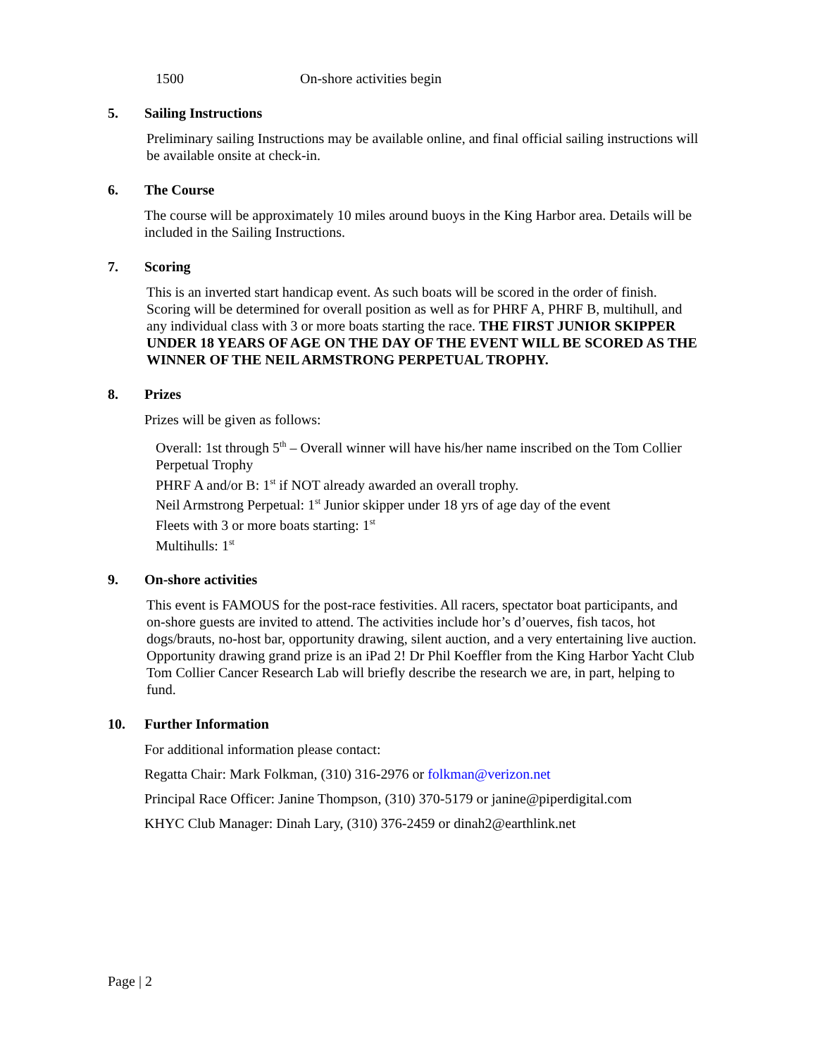1500 On-shore activities begin
5. Sailing Instructions
Preliminary sailing Instructions may be available online, and final official sailing instructions will be available onsite at check-in.
6. The Course
The course will be approximately 10 miles around buoys in the King Harbor area. Details will be included in the Sailing Instructions.
7. Scoring
This is an inverted start handicap event. As such boats will be scored in the order of finish. Scoring will be determined for overall position as well as for PHRF A, PHRF B, multihull, and any individual class with 3 or more boats starting the race. THE FIRST JUNIOR SKIPPER UNDER 18 YEARS OF AGE ON THE DAY OF THE EVENT WILL BE SCORED AS THE WINNER OF THE NEIL ARMSTRONG PERPETUAL TROPHY.
8. Prizes
Prizes will be given as follows:
Overall: 1st through 5<sup>th</sup> – Overall winner will have his/her name inscribed on the Tom Collier Perpetual Trophy
PHRF A and/or B: 1<sup>st</sup> if NOT already awarded an overall trophy.
Neil Armstrong Perpetual: 1<sup>st</sup> Junior skipper under 18 yrs of age day of the event
Fleets with 3 or more boats starting: 1<sup>st</sup>
Multihulls: 1<sup>st</sup>
9. On-shore activities
This event is FAMOUS for the post-race festivities. All racers, spectator boat participants, and on-shore guests are invited to attend. The activities include hor’s d’ouerves, fish tacos, hot dogs/brauts, no-host bar, opportunity drawing, silent auction, and a very entertaining live auction. Opportunity drawing grand prize is an iPad 2! Dr Phil Koeffler from the King Harbor Yacht Club Tom Collier Cancer Research Lab will briefly describe the research we are, in part, helping to fund.
10. Further Information
For additional information please contact:
Regatta Chair: Mark Folkman, (310) 316-2976 or folkman@verizon.net
Principal Race Officer: Janine Thompson, (310) 370-5179 or janine@piperdigital.com
KHYC Club Manager: Dinah Lary, (310) 376-2459 or dinah2@earthlink.net
Page | 2